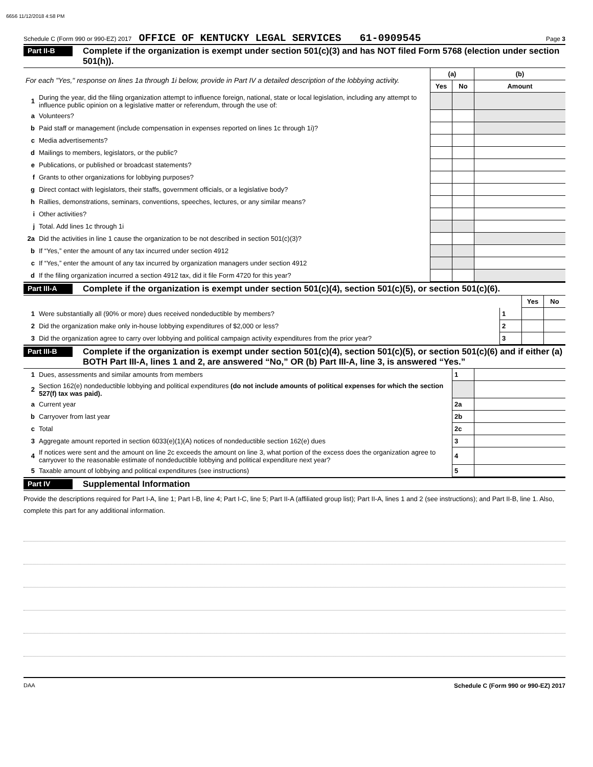6656 11/12/2018 4:58 PM
Schedule C (Form 990 or 990-EZ) 2017 OFFICE OF KENTUCKY LEGAL SERVICES 61-0909545 Page 3
Part II-B
Complete if the organization is exempt under section 501(c)(3) and has NOT filed Form 5768 (election under section 501(h)).
| For each "Yes," response on lines 1a through 1i below, provide in Part IV a detailed description of the lobbying activity. | | (a) | | (b) |
| | | Yes | No | Amount |
| 1 | During the year, did the filing organization attempt to influence foreign, national, state or local legislation, including any attempt to influence public opinion on a legislative matter or referendum, through the use of: | | | |
| a | Volunteers? | | | |
| b | Paid staff or management (include compensation in expenses reported on lines 1c through 1i)? | | | |
| c | Media advertisements? | | | |
| d | Mailings to members, legislators, or the public? | | | |
| e | Publications, or published or broadcast statements? | | | |
| f | Grants to other organizations for lobbying purposes? | | | |
| g | Direct contact with legislators, their staffs, government officials, or a legislative body? | | | |
| h | Rallies, demonstrations, seminars, conventions, speeches, lectures, or any similar means? | | | |
| i | Other activities? | | | |
| j | Total. Add lines 1c through 1i | | | |
| 2a | Did the activities in line 1 cause the organization to be not described in section 501(c)(3)? | | | |
| b | If “Yes,” enter the amount of any tax incurred under section 4912 | | | |
| c | If “Yes,” enter the amount of any tax incurred by organization managers under section 4912 | | | |
| d | If the filing organization incurred a section 4912 tax, did it file Form 4720 for this year? | | | |
Part III-A
Complete if the organization is exempt under section 501(c)(4), section 501(c)(5), or section 501(c)(6).
| | | | Yes | No |
| 1 | Were substantially all (90% or more) dues received nondeductible by members? | 1 | | |
| 2 | Did the organization make only in-house lobbying expenditures of $2,000 or less? | 2 | | |
| 3 | Did the organization agree to carry over lobbying and political campaign activity expenditures from the prior year? | 3 | | |
Part III-B
Complete if the organization is exempt under section 501(c)(4), section 501(c)(5), or section 501(c)(6) and if either (a) BOTH Part III-A, lines 1 and 2, are answered “No,” OR (b) Part III-A, line 3, is answered “Yes.”
| 1 | Dues, assessments and similar amounts from members | 1 | |
| 2 | Section 162(e) nondeductible lobbying and political expenditures (do not include amounts of political expenses for which the section 527(f) tax was paid). | | |
| a | Current year | 2a | |
| b | Carryover from last year | 2b | |
| c | Total | 2c | |
| 3 | Aggregate amount reported in section 6033(e)(1)(A) notices of nondeductible section 162(e) dues | 3 | |
| 4 | If notices were sent and the amount on line 2c exceeds the amount on line 3, what portion of the excess does the organization agree to carryover to the reasonable estimate of nondeductible lobbying and political expenditure next year? | 4 | |
| 5 | Taxable amount of lobbying and political expenditures (see instructions) | 5 | |
Part IV
Supplemental Information
Provide the descriptions required for Part I-A, line 1; Part I-B, line 4; Part I-C, line 5; Part II-A (affiliated group list); Part II-A, lines 1 and 2 (see instructions); and Part II-B, line 1. Also, complete this part for any additional information.
DAA Schedule C (Form 990 or 990-EZ) 2017